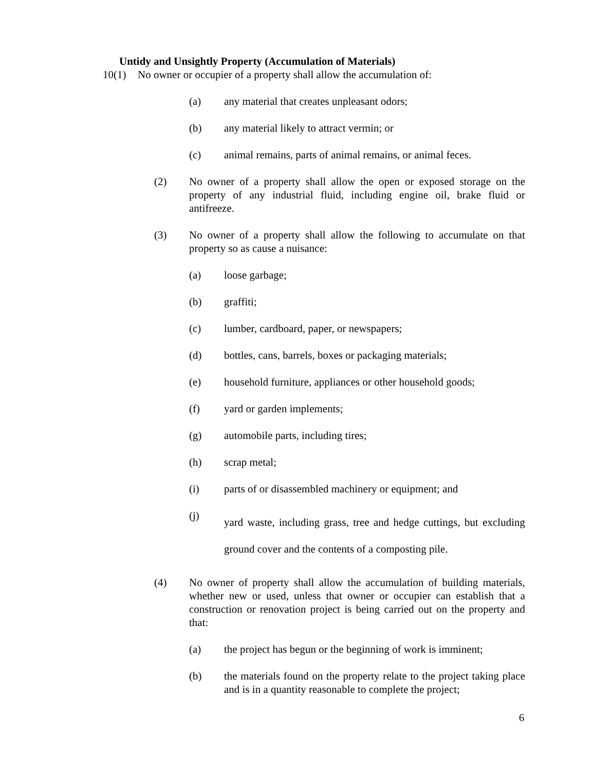Untidy and Unsightly Property (Accumulation of Materials)
10(1) No owner or occupier of a property shall allow the accumulation of:
(a) any material that creates unpleasant odors;
(b) any material likely to attract vermin; or
(c) animal remains, parts of animal remains, or animal feces.
(2) No owner of a property shall allow the open or exposed storage on the property of any industrial fluid, including engine oil, brake fluid or antifreeze.
(3) No owner of a property shall allow the following to accumulate on that property so as cause a nuisance:
(a) loose garbage;
(b) graffiti;
(c) lumber, cardboard, paper, or newspapers;
(d) bottles, cans, barrels, boxes or packaging materials;
(e) household furniture, appliances or other household goods;
(f) yard or garden implements;
(g) automobile parts, including tires;
(h) scrap metal;
(i) parts of or disassembled machinery or equipment; and
(j) yard waste, including grass, tree and hedge cuttings, but excluding ground cover and the contents of a composting pile.
(4) No owner of property shall allow the accumulation of building materials, whether new or used, unless that owner or occupier can establish that a construction or renovation project is being carried out on the property and that:
(a) the project has begun or the beginning of work is imminent;
(b) the materials found on the property relate to the project taking place and is in a quantity reasonable to complete the project;
6